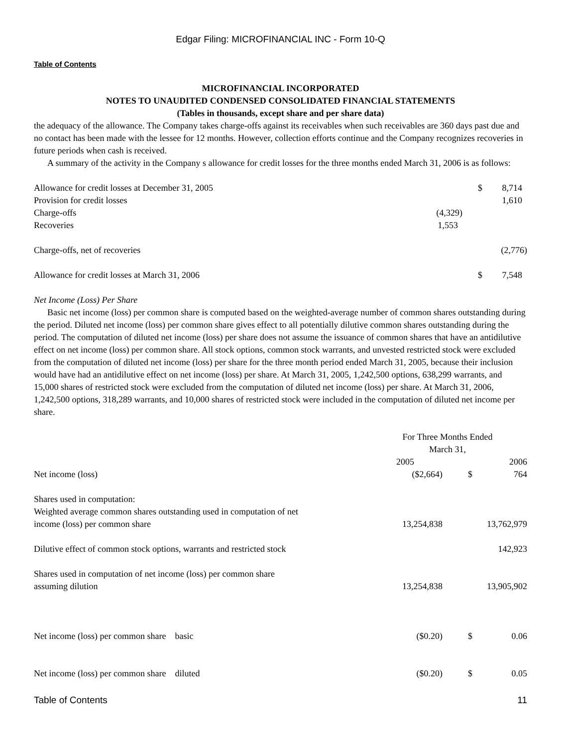Edgar Filing: MICROFINANCIAL INC - Form 10-Q
Table of Contents
MICROFINANCIAL INCORPORATED
NOTES TO UNAUDITED CONDENSED CONSOLIDATED FINANCIAL STATEMENTS
(Tables in thousands, except share and per share data)
the adequacy of the allowance. The Company takes charge-offs against its receivables when such receivables are 360 days past due and no contact has been made with the lessee for 12 months. However, collection efforts continue and the Company recognizes recoveries in future periods when cash is received.
A summary of the activity in the Company s allowance for credit losses for the three months ended March 31, 2006 is as follows:
| Allowance for credit losses at December 31, 2005 | | $ | 8,714 | |
| Provision for credit losses | | | 1,610 | |
| Charge-offs | (4,329) | | | |
| Recoveries | 1,553 | | | |
| Charge-offs, net of recoveries | | | (2,776) | |
| Allowance for credit losses at March 31, 2006 | | $ | 7,548 | |
Net Income (Loss) Per Share
Basic net income (loss) per common share is computed based on the weighted-average number of common shares outstanding during the period. Diluted net income (loss) per common share gives effect to all potentially dilutive common shares outstanding during the period. The computation of diluted net income (loss) per share does not assume the issuance of common shares that have an antidilutive effect on net income (loss) per common share. All stock options, common stock warrants, and unvested restricted stock were excluded from the computation of diluted net income (loss) per share for the three month period ended March 31, 2005, because their inclusion would have had an antidilutive effect on net income (loss) per share. At March 31, 2005, 1,242,500 options, 638,299 warrants, and 15,000 shares of restricted stock were excluded from the computation of diluted net income (loss) per share. At March 31, 2006, 1,242,500 options, 318,289 warrants, and 10,000 shares of restricted stock were included in the computation of diluted net income per share.
| | For Three Months Ended March 31, | | |
| | 2005 | | 2006 |
| Net income (loss) | ($2,664) | $ | 764 |
| Shares used in computation: | | | |
| Weighted average common shares outstanding used in computation of net income (loss) per common share | 13,254,838 | | 13,762,979 |
| Dilutive effect of common stock options, warrants and restricted stock | | | 142,923 |
| Shares used in computation of net income (loss) per common share assuming dilution | 13,254,838 | | 13,905,902 |
| Net income (loss) per common share basic | ($0.20) | $ | 0.06 |
| Net income (loss) per common share diluted | ($0.20) | $ | 0.05 |
Table of Contents 11